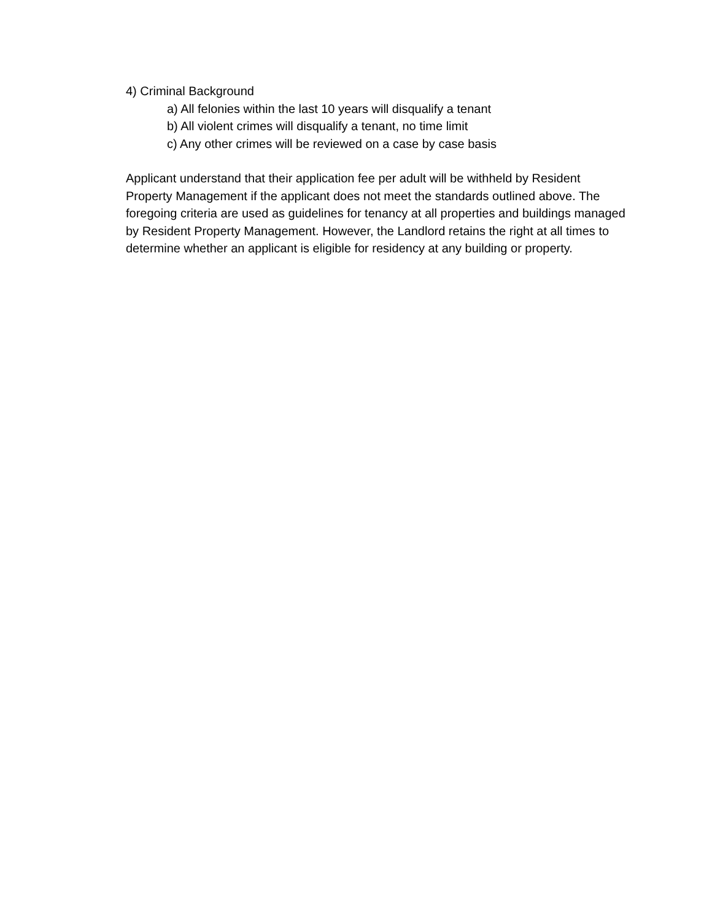4) Criminal Background
a) All felonies within the last 10 years will disqualify a tenant
b) All violent crimes will disqualify a tenant, no time limit
c) Any other crimes will be reviewed on a case by case basis
Applicant understand that their application fee per adult will be withheld by Resident Property Management if the applicant does not meet the standards outlined above. The foregoing criteria are used as guidelines for tenancy at all properties and buildings managed by Resident Property Management. However, the Landlord retains the right at all times to determine whether an applicant is eligible for residency at any building or property.